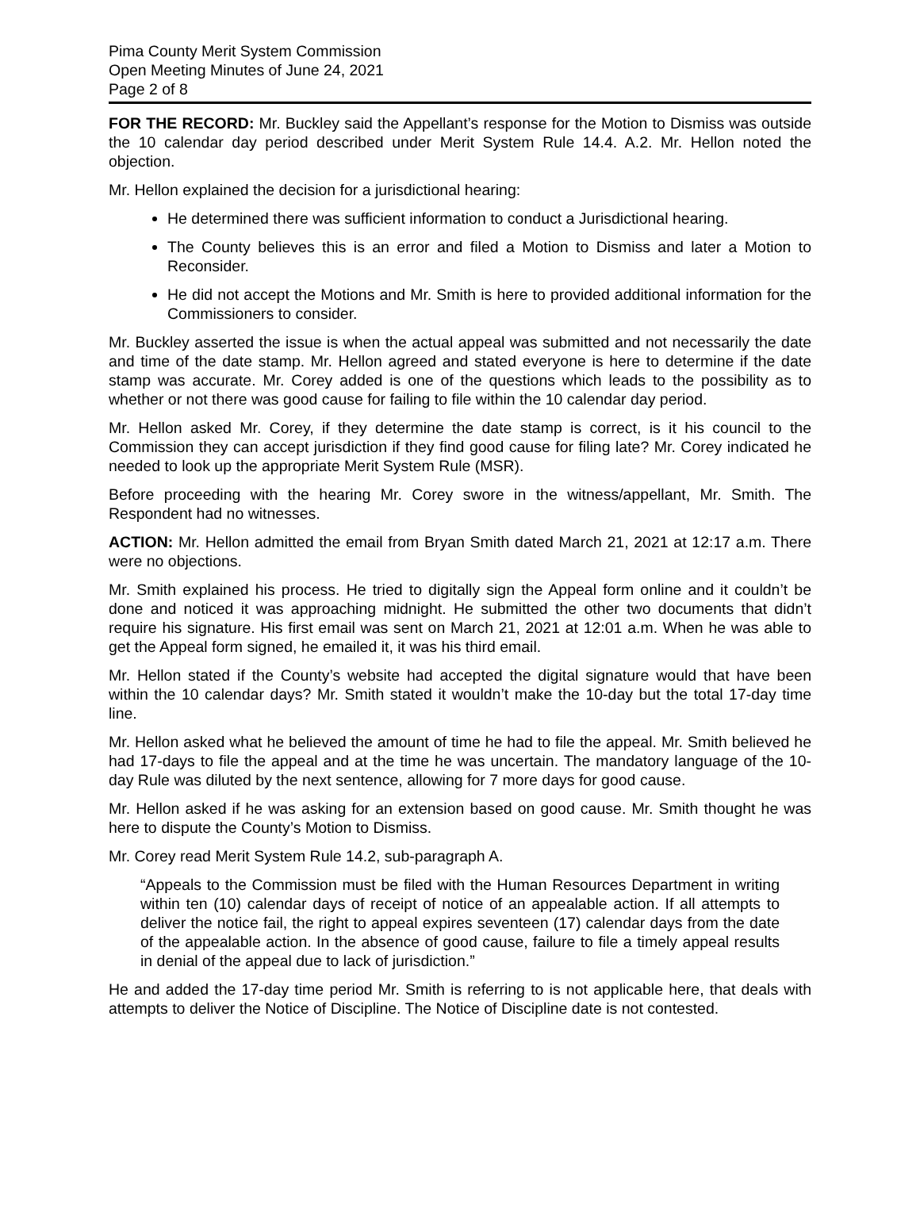Pima County Merit System Commission
Open Meeting Minutes of June 24, 2021
Page 2 of 8
FOR THE RECORD: Mr. Buckley said the Appellant’s response for the Motion to Dismiss was outside the 10 calendar day period described under Merit System Rule 14.4. A.2. Mr. Hellon noted the objection.
Mr. Hellon explained the decision for a jurisdictional hearing:
He determined there was sufficient information to conduct a Jurisdictional hearing.
The County believes this is an error and filed a Motion to Dismiss and later a Motion to Reconsider.
He did not accept the Motions and Mr. Smith is here to provided additional information for the Commissioners to consider.
Mr. Buckley asserted the issue is when the actual appeal was submitted and not necessarily the date and time of the date stamp. Mr. Hellon agreed and stated everyone is here to determine if the date stamp was accurate. Mr. Corey added is one of the questions which leads to the possibility as to whether or not there was good cause for failing to file within the 10 calendar day period.
Mr. Hellon asked Mr. Corey, if they determine the date stamp is correct, is it his council to the Commission they can accept jurisdiction if they find good cause for filing late? Mr. Corey indicated he needed to look up the appropriate Merit System Rule (MSR).
Before proceeding with the hearing Mr. Corey swore in the witness/appellant, Mr. Smith. The Respondent had no witnesses.
ACTION: Mr. Hellon admitted the email from Bryan Smith dated March 21, 2021 at 12:17 a.m. There were no objections.
Mr. Smith explained his process. He tried to digitally sign the Appeal form online and it couldn’t be done and noticed it was approaching midnight. He submitted the other two documents that didn’t require his signature. His first email was sent on March 21, 2021 at 12:01 a.m. When he was able to get the Appeal form signed, he emailed it, it was his third email.
Mr. Hellon stated if the County’s website had accepted the digital signature would that have been within the 10 calendar days? Mr. Smith stated it wouldn’t make the 10-day but the total 17-day time line.
Mr. Hellon asked what he believed the amount of time he had to file the appeal. Mr. Smith believed he had 17-days to file the appeal and at the time he was uncertain. The mandatory language of the 10-day Rule was diluted by the next sentence, allowing for 7 more days for good cause.
Mr. Hellon asked if he was asking for an extension based on good cause. Mr. Smith thought he was here to dispute the County’s Motion to Dismiss.
Mr. Corey read Merit System Rule 14.2, sub-paragraph A.
“Appeals to the Commission must be filed with the Human Resources Department in writing within ten (10) calendar days of receipt of notice of an appealable action. If all attempts to deliver the notice fail, the right to appeal expires seventeen (17) calendar days from the date of the appealable action. In the absence of good cause, failure to file a timely appeal results in denial of the appeal due to lack of jurisdiction.”
He and added the 17-day time period Mr. Smith is referring to is not applicable here, that deals with attempts to deliver the Notice of Discipline. The Notice of Discipline date is not contested.